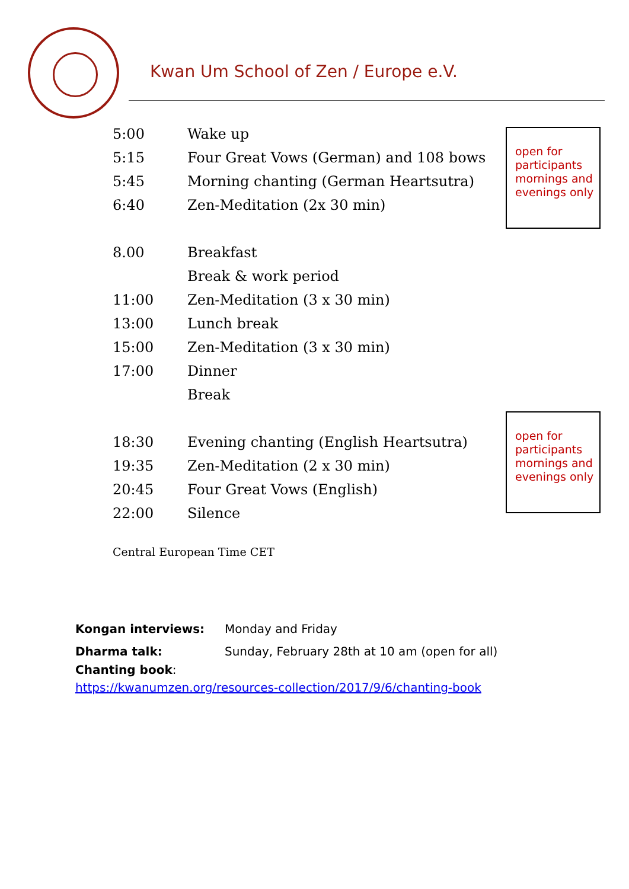Kwan Um School of Zen / Europe e.V.
open for participants mornings and evenings only
| 5:00 | Wake up |
| 5:15 | Four Great Vows (German) and 108 bows |
| 5:45 | Morning chanting (German Heartsutra) |
| 6:40 | Zen-Meditation (2x 30 min) |
| 8.00 | Breakfast |
| | Break & work period |
| 11:00 | Zen-Meditation (3 x 30 min) |
| 13:00 | Lunch break |
| 15:00 | Zen-Meditation (3 x 30 min) |
| 17:00 | Dinner |
| | Break |
| 18:30 | Evening chanting (English Heartsutra) |
| 19:35 | Zen-Meditation (2 x 30 min) |
| 20:45 | Four Great Vows (English) |
| 22:00 | Silence |
open for participants mornings and evenings only
Central European Time CET
| Kongan interviews: | Monday and Friday |
| Dharma talk: | Sunday, February 28th at 10 am (open for all) |
Chanting book:
https://kwanumzen.org/resources-collection/2017/9/6/chanting-book